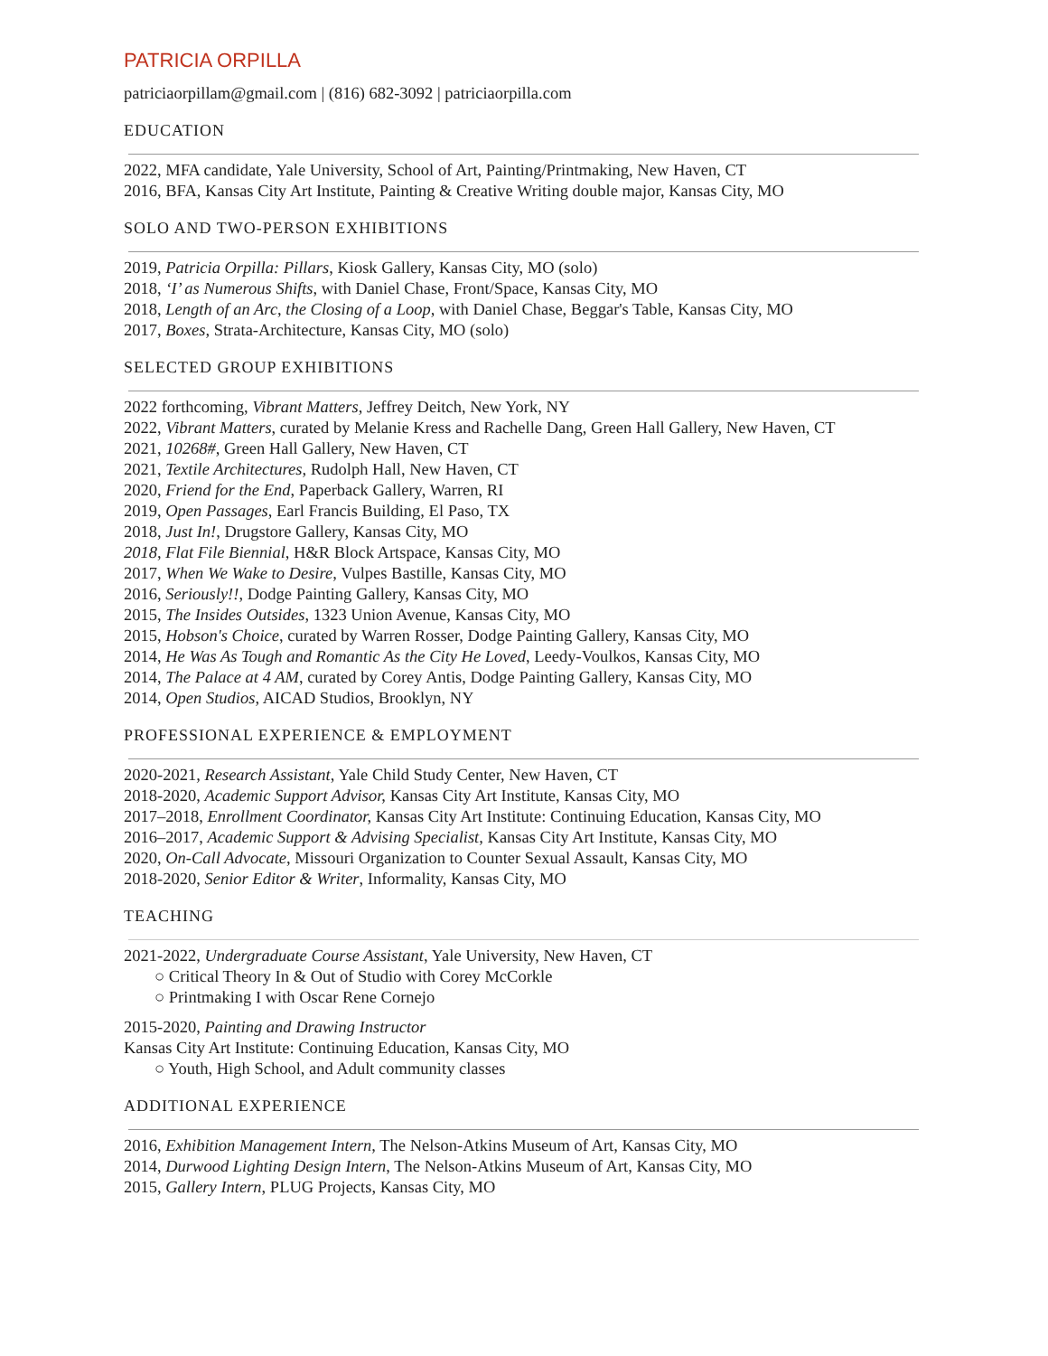PATRICIA ORPILLA
patriciaorpillam@gmail.com | (816) 682-3092 | patriciaorpilla.com
EDUCATION
2022, MFA candidate, Yale University, School of Art, Painting/Printmaking, New Haven, CT
2016, BFA, Kansas City Art Institute, Painting & Creative Writing double major, Kansas City, MO
SOLO AND TWO-PERSON EXHIBITIONS
2019, Patricia Orpilla: Pillars, Kiosk Gallery, Kansas City, MO (solo)
2018, ‘I’ as Numerous Shifts, with Daniel Chase, Front/Space, Kansas City, MO
2018, Length of an Arc, the Closing of a Loop, with Daniel Chase, Beggar's Table, Kansas City, MO
2017, Boxes, Strata-Architecture, Kansas City, MO (solo)
SELECTED GROUP EXHIBITIONS
2022 forthcoming, Vibrant Matters, Jeffrey Deitch, New York, NY
2022, Vibrant Matters, curated by Melanie Kress and Rachelle Dang, Green Hall Gallery, New Haven, CT
2021, 10268#, Green Hall Gallery, New Haven, CT
2021, Textile Architectures, Rudolph Hall, New Haven, CT
2020, Friend for the End, Paperback Gallery, Warren, RI
2019, Open Passages, Earl Francis Building, El Paso, TX
2018, Just In!, Drugstore Gallery, Kansas City, MO
2018, Flat File Biennial, H&R Block Artspace, Kansas City, MO
2017, When We Wake to Desire, Vulpes Bastille, Kansas City, MO
2016, Seriously!!, Dodge Painting Gallery, Kansas City, MO
2015, The Insides Outsides, 1323 Union Avenue, Kansas City, MO
2015, Hobson's Choice, curated by Warren Rosser, Dodge Painting Gallery, Kansas City, MO
2014, He Was As Tough and Romantic As the City He Loved, Leedy-Voulkos, Kansas City, MO
2014, The Palace at 4 AM, curated by Corey Antis, Dodge Painting Gallery, Kansas City, MO
2014, Open Studios, AICAD Studios, Brooklyn, NY
PROFESSIONAL EXPERIENCE & EMPLOYMENT
2020-2021, Research Assistant, Yale Child Study Center, New Haven, CT
2018-2020, Academic Support Advisor, Kansas City Art Institute, Kansas City, MO
2017–2018, Enrollment Coordinator, Kansas City Art Institute: Continuing Education, Kansas City, MO
2016–2017, Academic Support & Advising Specialist, Kansas City Art Institute, Kansas City, MO
2020, On-Call Advocate, Missouri Organization to Counter Sexual Assault, Kansas City, MO
2018-2020, Senior Editor & Writer, Informality, Kansas City, MO
TEACHING
2021-2022, Undergraduate Course Assistant, Yale University, New Haven, CT
○ Critical Theory In & Out of Studio with Corey McCorkle
○ Printmaking I with Oscar Rene Cornejo
2015-2020, Painting and Drawing Instructor
Kansas City Art Institute: Continuing Education, Kansas City, MO
○ Youth, High School, and Adult community classes
ADDITIONAL EXPERIENCE
2016, Exhibition Management Intern, The Nelson-Atkins Museum of Art, Kansas City, MO
2014, Durwood Lighting Design Intern, The Nelson-Atkins Museum of Art, Kansas City, MO
2015, Gallery Intern, PLUG Projects, Kansas City, MO